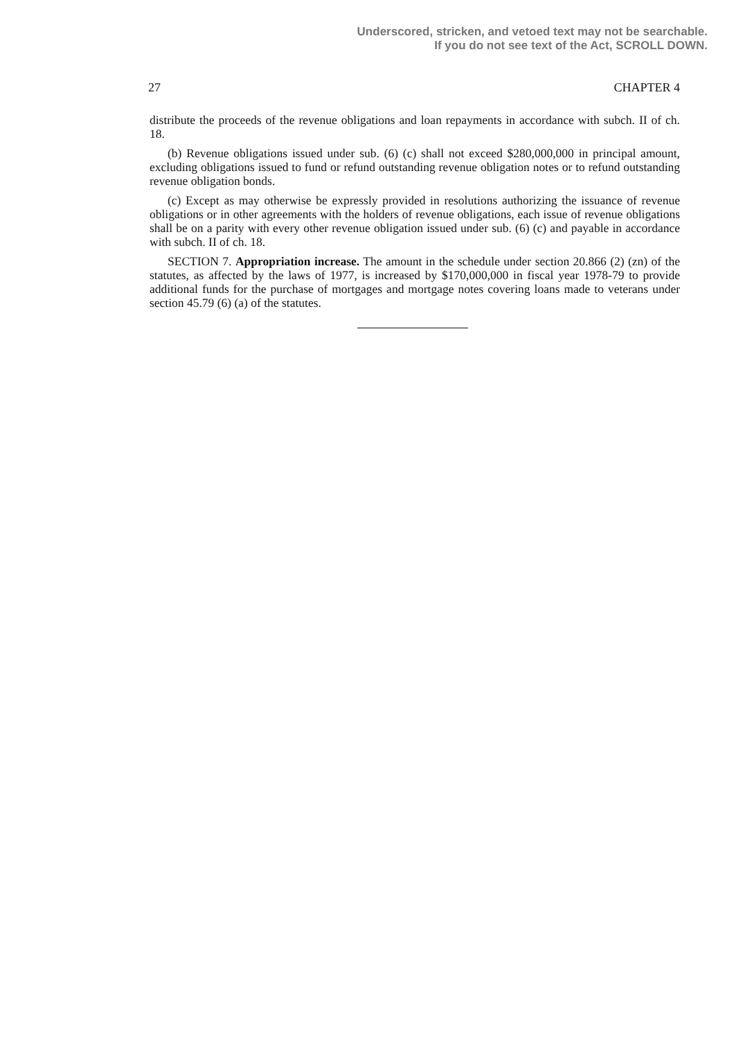Underscored, stricken, and vetoed text may not be searchable.
If you do not see text of the Act, SCROLL DOWN.
27 CHAPTER 4
distribute the proceeds of the revenue obligations and loan repayments in accordance with subch. II of ch. 18.
(b) Revenue obligations issued under sub. (6) (c) shall not exceed $280,000,000 in principal amount, excluding obligations issued to fund or refund outstanding revenue obligation notes or to refund outstanding revenue obligation bonds.
(c) Except as may otherwise be expressly provided in resolutions authorizing the issuance of revenue obligations or in other agreements with the holders of revenue obligations, each issue of revenue obligations shall be on a parity with every other revenue obligation issued under sub. (6) (c) and payable in accordance with subch. II of ch. 18.
SECTION 7. Appropriation increase. The amount in the schedule under section 20.866 (2) (zn) of the statutes, as affected by the laws of 1977, is increased by $170,000,000 in fiscal year 1978-79 to provide additional funds for the purchase of mortgages and mortgage notes covering loans made to veterans under section 45.79 (6) (a) of the statutes.